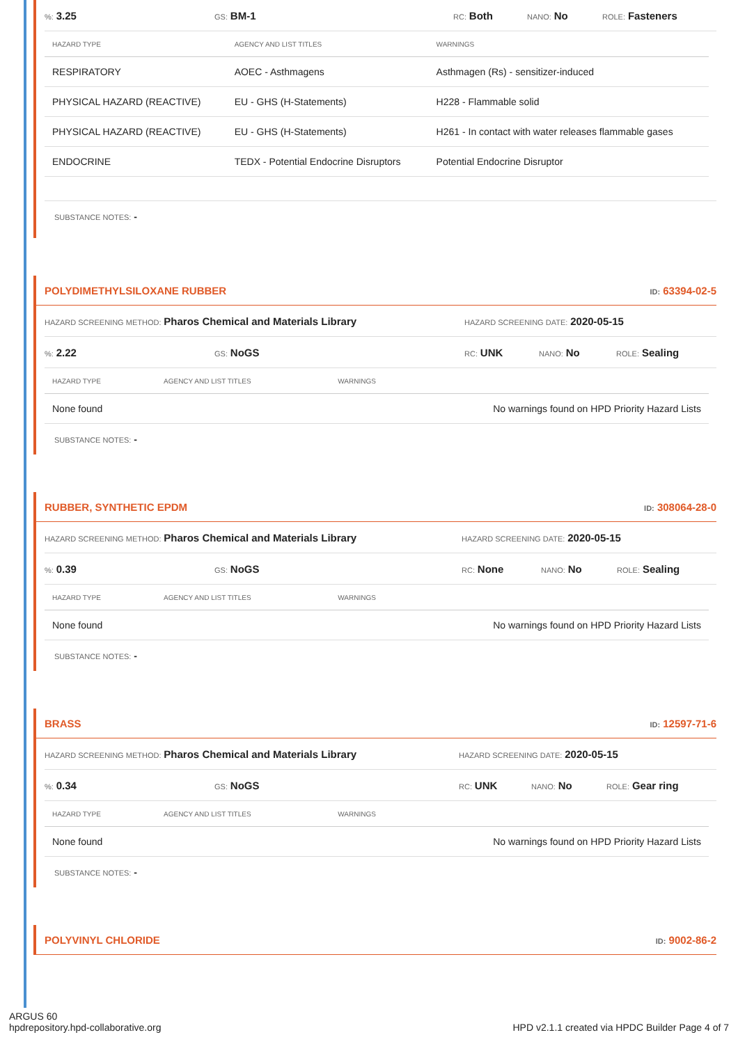%: 3.25 GS: BM-1 RC: Both NANO: No ROLE: Fasteners
| HAZARD TYPE | AGENCY AND LIST TITLES | WARNINGS |
| --- | --- | --- |
| RESPIRATORY | AOEC - Asthmagens | Asthmagen (Rs) - sensitizer-induced |
| PHYSICAL HAZARD (REACTIVE) | EU - GHS (H-Statements) | H228 - Flammable solid |
| PHYSICAL HAZARD (REACTIVE) | EU - GHS (H-Statements) | H261 - In contact with water releases flammable gases |
| ENDOCRINE | TEDX - Potential Endocrine Disruptors | Potential Endocrine Disruptor |
SUBSTANCE NOTES: -
POLYDIMETHYLSILOXANE RUBBER ID: 63394-02-5
HAZARD SCREENING METHOD: Pharos Chemical and Materials Library HAZARD SCREENING DATE: 2020-05-15
%: 2.22 GS: NoGS RC: UNK NANO: No ROLE: Sealing
| HAZARD TYPE | AGENCY AND LIST TITLES | WARNINGS |
| --- | --- | --- |
| None found | | No warnings found on HPD Priority Hazard Lists |
SUBSTANCE NOTES: -
RUBBER, SYNTHETIC EPDM ID: 308064-28-0
HAZARD SCREENING METHOD: Pharos Chemical and Materials Library HAZARD SCREENING DATE: 2020-05-15
%: 0.39 GS: NoGS RC: None NANO: No ROLE: Sealing
| HAZARD TYPE | AGENCY AND LIST TITLES | WARNINGS |
| --- | --- | --- |
| None found | | No warnings found on HPD Priority Hazard Lists |
SUBSTANCE NOTES: -
BRASS ID: 12597-71-6
HAZARD SCREENING METHOD: Pharos Chemical and Materials Library HAZARD SCREENING DATE: 2020-05-15
%: 0.34 GS: NoGS RC: UNK NANO: No ROLE: Gear ring
| HAZARD TYPE | AGENCY AND LIST TITLES | WARNINGS |
| --- | --- | --- |
| None found | | No warnings found on HPD Priority Hazard Lists |
SUBSTANCE NOTES: -
POLYVINYL CHLORIDE ID: 9002-86-2
ARGUS 60
hpdrepository.hpd-collaborative.org HPD v2.1.1 created via HPDC Builder Page 4 of 7